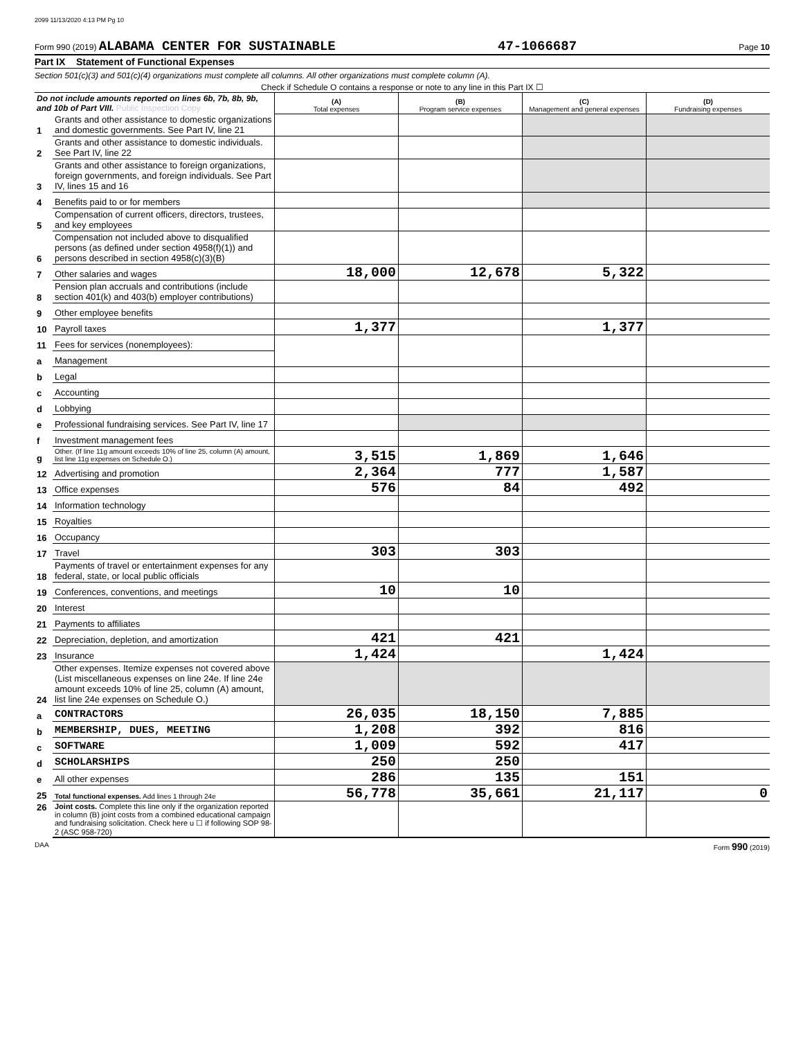2099 11/13/2020 4:13 PM Pg 10
Form 990 (2019) ALABAMA CENTER FOR SUSTAINABLE 47-1066687 Page 10
Part IX Statement of Functional Expenses
Section 501(c)(3) and 501(c)(4) organizations must complete all columns. All other organizations must complete column (A).
Check if Schedule O contains a response or note to any line in this Part IX ☐
| Do not include amounts reported on lines 6b, 7b, 8b, 9b, and 10b of Part VIII. Public Inspection Copy | | (A) Total expenses | (B) Program service expenses | (C) Management and general expenses | (D) Fundraising expenses |
| 1 | Grants and other assistance to domestic organizations and domestic governments. See Part IV, line 21 | | | | |
| 2 | Grants and other assistance to domestic individuals. See Part IV, line 22 | | | | |
| 3 | Grants and other assistance to foreign organizations, foreign governments, and foreign individuals. See Part IV, lines 15 and 16 | | | | |
| 4 | Benefits paid to or for members | | | | |
| 5 | Compensation of current officers, directors, trustees, and key employees | | | | |
| 6 | Compensation not included above to disqualified persons (as defined under section 4958(f)(1)) and persons described in section 4958(c)(3)(B) | | | | |
| 7 | Other salaries and wages | 18,000 | 12,678 | 5,322 | |
| 8 | Pension plan accruals and contributions (include section 401(k) and 403(b) employer contributions) | | | | |
| 9 | Other employee benefits | | | | |
| 10 | Payroll taxes | 1,377 | | 1,377 | |
| 11 | Fees for services (nonemployees): | | | | |
| a | Management | | | | |
| b | Legal | | | | |
| c | Accounting | | | | |
| d | Lobbying | | | | |
| e | Professional fundraising services. See Part IV, line 17 | | | | |
| f | Investment management fees | | | | |
| g | Other. (If line 11g amount exceeds 10% of line 25, column (A) amount, list line 11g expenses on Schedule O.) | 3,515 | 1,869 | 1,646 | |
| 12 | Advertising and promotion | 2,364 | 777 | 1,587 | |
| 13 | Office expenses | 576 | 84 | 492 | |
| 14 | Information technology | | | | |
| 15 | Royalties | | | | |
| 16 | Occupancy | | | | |
| 17 | Travel | 303 | 303 | | |
| 18 | Payments of travel or entertainment expenses for any federal, state, or local public officials | | | | |
| 19 | Conferences, conventions, and meetings | 10 | 10 | | |
| 20 | Interest | | | | |
| 21 | Payments to affiliates | | | | |
| 22 | Depreciation, depletion, and amortization | 421 | 421 | | |
| 23 | Insurance | 1,424 | | 1,424 | |
| 24 | Other expenses. Itemize expenses not covered above (List miscellaneous expenses on line 24e. If line 24e amount exceeds 10% of line 25, column (A) amount, list line 24e expenses on Schedule O.) | | | | |
| a | CONTRACTORS | 26,035 | 18,150 | 7,885 | |
| b | MEMBERSHIP, DUES, MEETING | 1,208 | 392 | 816 | |
| c | SOFTWARE | 1,009 | 592 | 417 | |
| d | SCHOLARSHIPS | 250 | 250 | | |
| e | All other expenses | 286 | 135 | 151 | |
| 25 | Total functional expenses. Add lines 1 through 24e | 56,778 | 35,661 | 21,117 | 0 |
| 26 | Joint costs. Complete this line only if the organization reported in column (B) joint costs from a combined educational campaign and fundraising solicitation. Check here u ☐ if following SOP 98-2 (ASC 958-720) | | | | |
DAA Form 990 (2019)